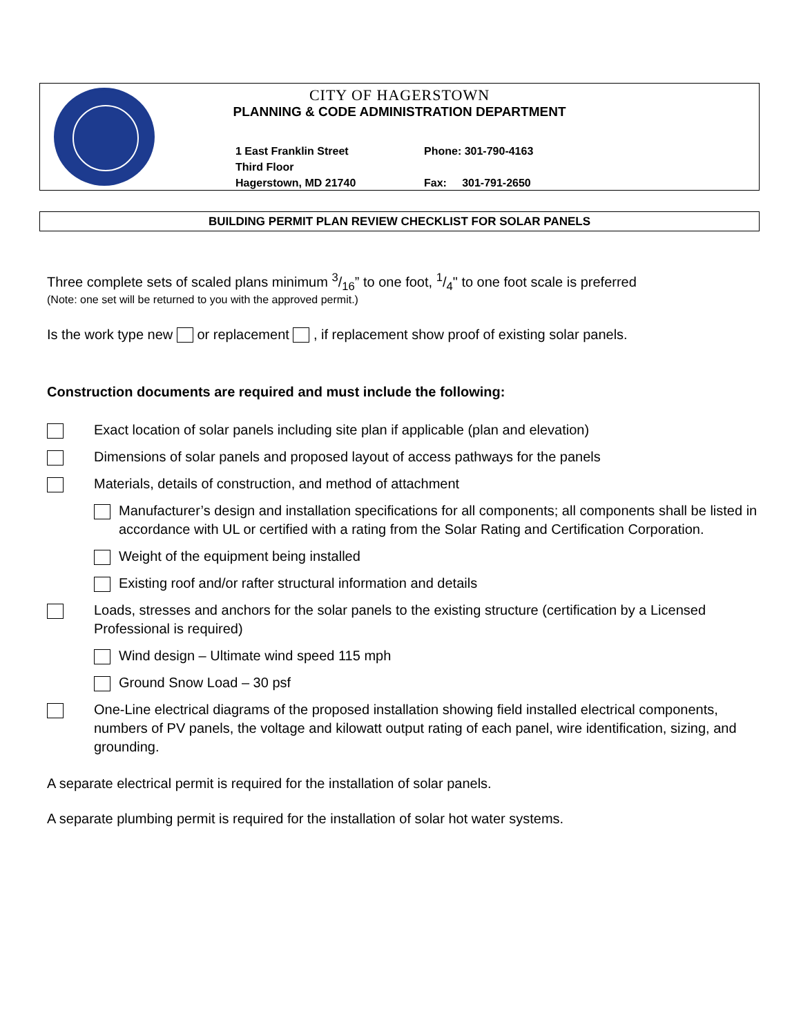CITY OF HAGERSTOWN
PLANNING & CODE ADMINISTRATION DEPARTMENT
1 East Franklin Street
Third Floor
Hagerstown, MD 21740
Phone: 301-790-4163
Fax: 301-791-2650
BUILDING PERMIT PLAN REVIEW CHECKLIST FOR SOLAR PANELS
Three complete sets of scaled plans minimum 3/16” to one foot, 1/4" to one foot scale is preferred
(Note: one set will be returned to you with the approved permit.)
Is the work type new or replacement , if replacement show proof of existing solar panels.
Construction documents are required and must include the following:
Exact location of solar panels including site plan if applicable (plan and elevation)
Dimensions of solar panels and proposed layout of access pathways for the panels
Materials, details of construction, and method of attachment
Manufacturer’s design and installation specifications for all components; all components shall be listed in accordance with UL or certified with a rating from the Solar Rating and Certification Corporation.
Weight of the equipment being installed
Existing roof and/or rafter structural information and details
Loads, stresses and anchors for the solar panels to the existing structure (certification by a Licensed Professional is required)
Wind design – Ultimate wind speed 115 mph
Ground Snow Load – 30 psf
One-Line electrical diagrams of the proposed installation showing field installed electrical components, numbers of PV panels, the voltage and kilowatt output rating of each panel, wire identification, sizing, and grounding.
A separate electrical permit is required for the installation of solar panels.
A separate plumbing permit is required for the installation of solar hot water systems.